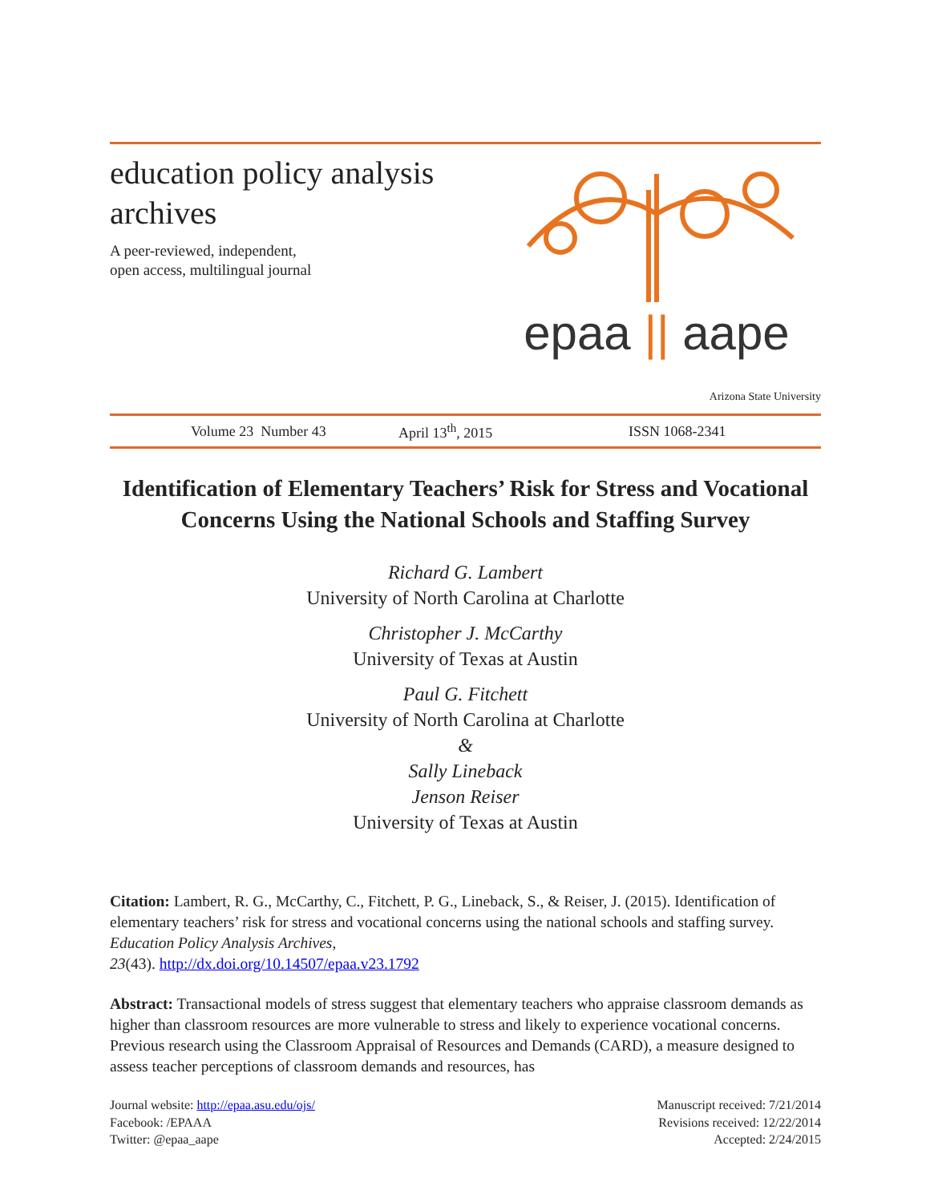education policy analysis
archives
A peer-reviewed, independent,
open access, multilingual journal
epaa || aape
Arizona State University
Volume 23 Number 43 April 13<sup>th</sup>, 2015 ISSN 1068-2341
Identification of Elementary Teachers’ Risk for Stress and Vocational Concerns Using the National Schools and Staffing Survey
Richard G. Lambert
University of North Carolina at Charlotte
Christopher J. McCarthy
University of Texas at Austin
Paul G. Fitchett
University of North Carolina at Charlotte
&
Sally Lineback
Jenson Reiser
University of Texas at Austin
Citation: Lambert, R. G., McCarthy, C., Fitchett, P. G., Lineback, S., & Reiser, J. (2015). Identification of elementary teachers’ risk for stress and vocational concerns using the national schools and staffing survey. Education Policy Analysis Archives,
23(43). http://dx.doi.org/10.14507/epaa.v23.1792
Abstract: Transactional models of stress suggest that elementary teachers who appraise classroom demands as higher than classroom resources are more vulnerable to stress and likely to experience vocational concerns. Previous research using the Classroom Appraisal of Resources and Demands (CARD), a measure designed to assess teacher perceptions of classroom demands and resources, has
Journal website: http://epaa.asu.edu/ojs/
Facebook: /EPAAA
Twitter: @epaa_aape
Manuscript received: 7/21/2014
Revisions received: 12/22/2014
Accepted: 2/24/2015